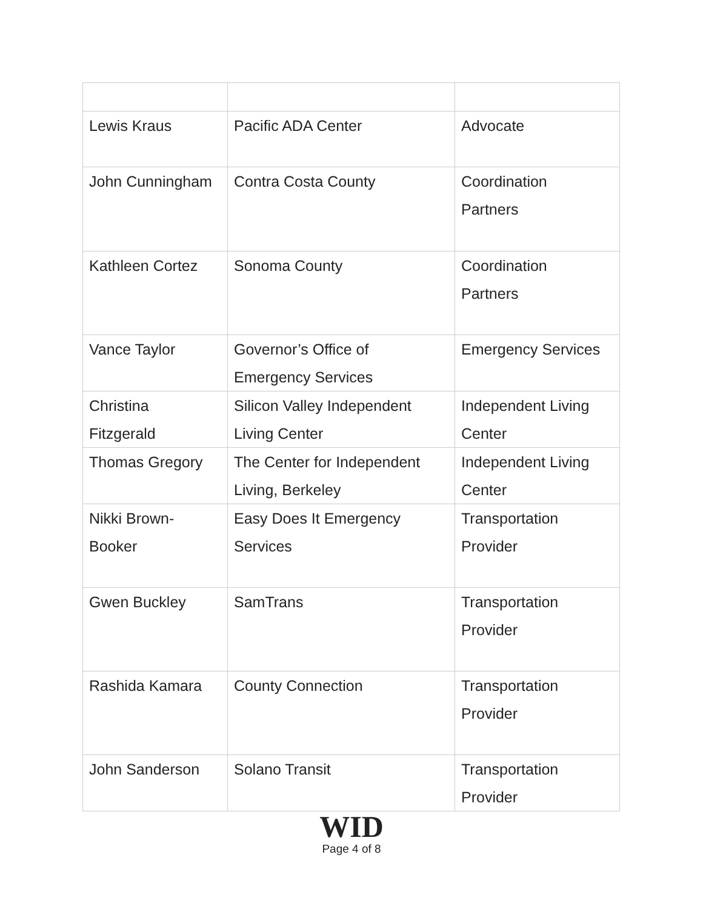| Lewis Kraus | Pacific ADA Center | Advocate |
| John Cunningham | Contra Costa County | Coordination Partners |
| Kathleen Cortez | Sonoma County | Coordination Partners |
| Vance Taylor | Governor’s Office of Emergency Services | Emergency Services |
| Christina Fitzgerald | Silicon Valley Independent Living Center | Independent Living Center |
| Thomas Gregory | The Center for Independent Living, Berkeley | Independent Living Center |
| Nikki Brown- Booker | Easy Does It Emergency Services | Transportation Provider |
| Gwen Buckley | SamTrans | Transportation Provider |
| Rashida Kamara | County Connection | Transportation Provider |
| John Sanderson | Solano Transit | Transportation Provider |
WID
Page 4 of 8